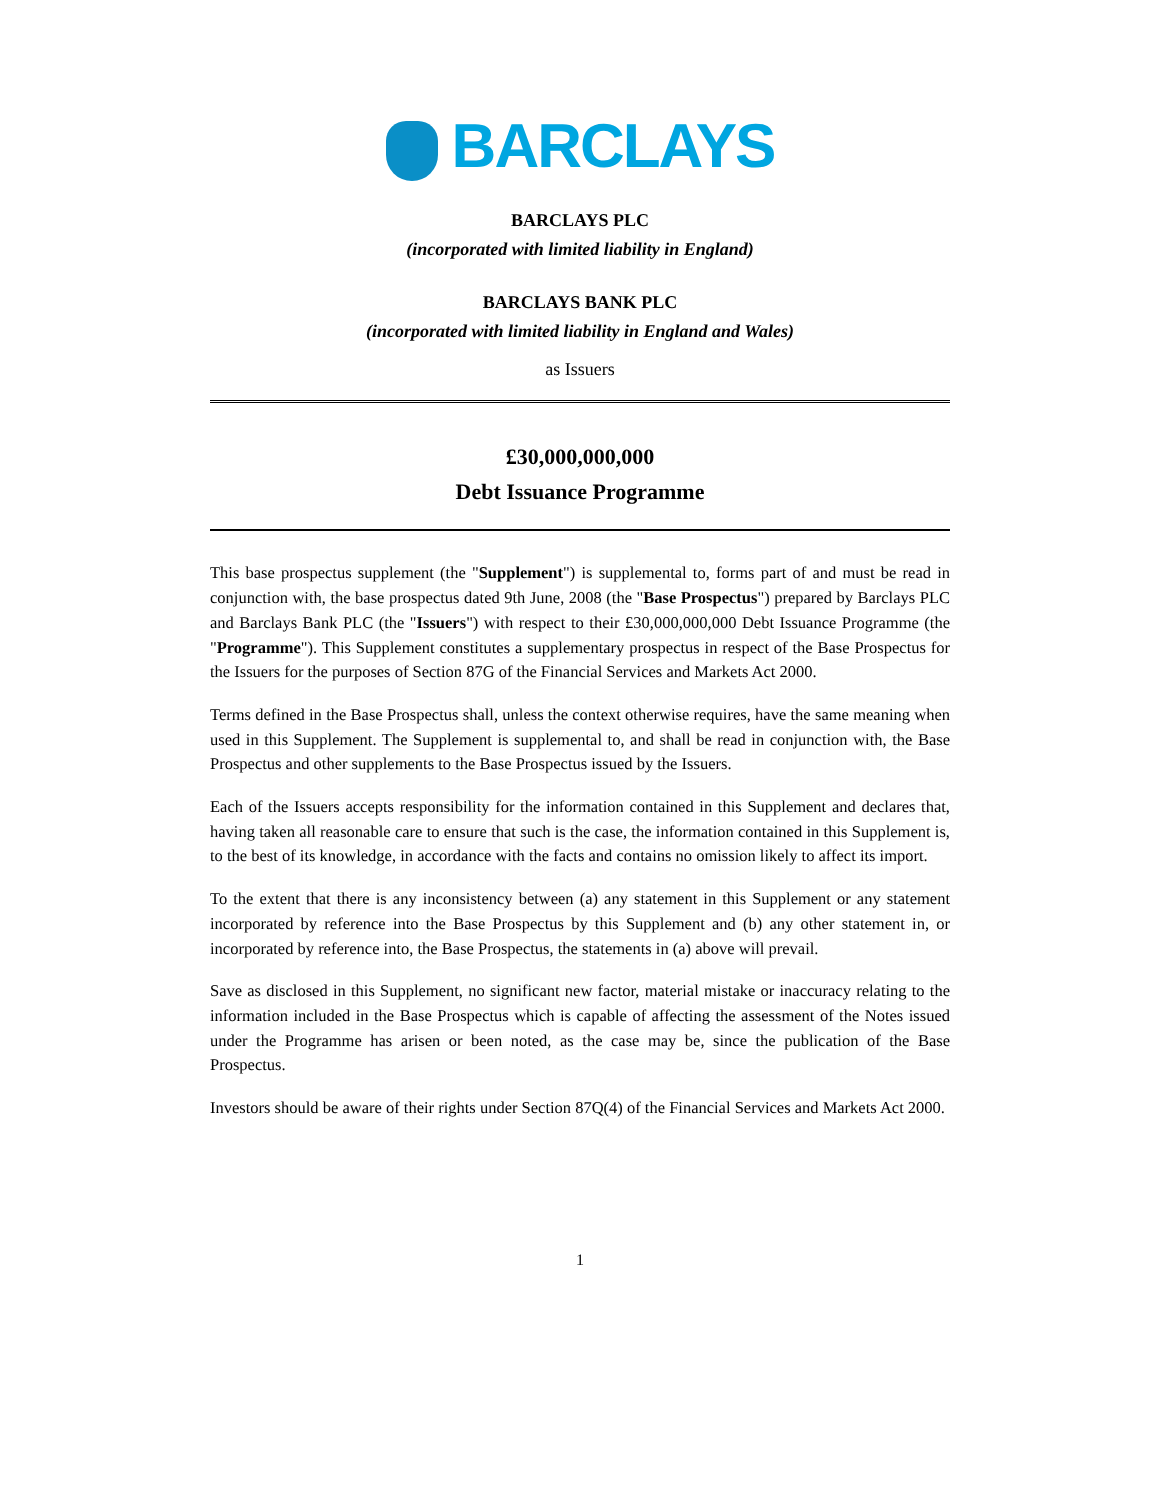BARCLAYS
BARCLAYS PLC
(incorporated with limited liability in England)
BARCLAYS BANK PLC
(incorporated with limited liability in England and Wales)
as Issuers
£30,000,000,000
Debt Issuance Programme
This base prospectus supplement (the "Supplement") is supplemental to, forms part of and must be read in conjunction with, the base prospectus dated 9th June, 2008 (the "Base Prospectus") prepared by Barclays PLC and Barclays Bank PLC (the "Issuers") with respect to their £30,000,000,000 Debt Issuance Programme (the "Programme"). This Supplement constitutes a supplementary prospectus in respect of the Base Prospectus for the Issuers for the purposes of Section 87G of the Financial Services and Markets Act 2000.
Terms defined in the Base Prospectus shall, unless the context otherwise requires, have the same meaning when used in this Supplement. The Supplement is supplemental to, and shall be read in conjunction with, the Base Prospectus and other supplements to the Base Prospectus issued by the Issuers.
Each of the Issuers accepts responsibility for the information contained in this Supplement and declares that, having taken all reasonable care to ensure that such is the case, the information contained in this Supplement is, to the best of its knowledge, in accordance with the facts and contains no omission likely to affect its import.
To the extent that there is any inconsistency between (a) any statement in this Supplement or any statement incorporated by reference into the Base Prospectus by this Supplement and (b) any other statement in, or incorporated by reference into, the Base Prospectus, the statements in (a) above will prevail.
Save as disclosed in this Supplement, no significant new factor, material mistake or inaccuracy relating to the information included in the Base Prospectus which is capable of affecting the assessment of the Notes issued under the Programme has arisen or been noted, as the case may be, since the publication of the Base Prospectus.
Investors should be aware of their rights under Section 87Q(4) of the Financial Services and Markets Act 2000.
1